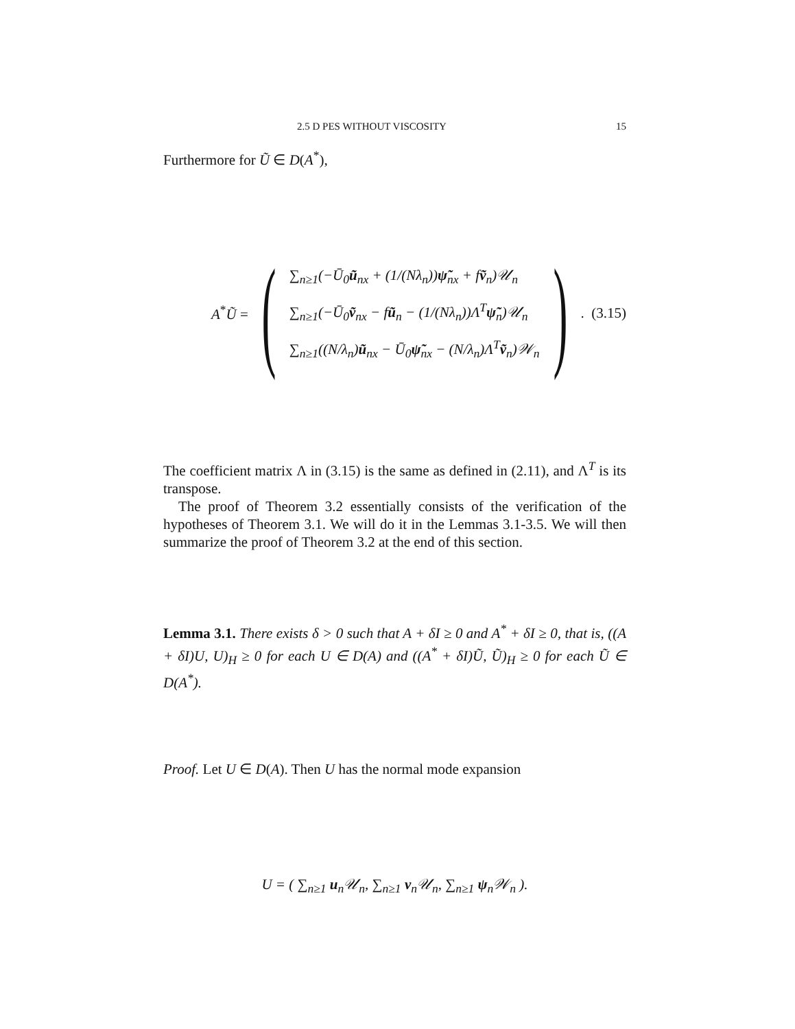2.5 D PES WITHOUT VISCOSITY 15
Furthermore for Ũ ∈ D(A<sup>*</sup>),
A<sup>*</sup>Ũ = (
∑<sub>n≥1</sub>(−Ū<sub>0</sub>ũ<sub>nx</sub> + (1/(Nλ<sub>n</sub>))ψ̃<sub>nx</sub> + fṽ<sub>n</sub>)𝒰<sub>n</sub>
∑<sub>n≥1</sub>(−Ū<sub>0</sub>ṽ<sub>nx</sub> − fũ<sub>n</sub> − (1/(Nλ<sub>n</sub>))Λ<sup>T</sup>ψ̃<sub>n</sub>)𝒰<sub>n</sub>
∑<sub>n≥1</sub>((N/λ<sub>n</sub>)ũ<sub>nx</sub> − Ū<sub>0</sub>ψ̃<sub>nx</sub> − (N/λ<sub>n</sub>)Λ<sup>T</sup>ṽ<sub>n</sub>)𝒲<sub>n</sub>
).
(3.15)
The coefficient matrix Λ in (3.15) is the same as defined in (2.11), and Λ<sup>T</sup> is its transpose.
The proof of Theorem 3.2 essentially consists of the verification of the hypotheses of Theorem 3.1. We will do it in the Lemmas 3.1-3.5. We will then summarize the proof of Theorem 3.2 at the end of this section.
Lemma 3.1. There exists δ > 0 such that A + δI ≥ 0 and A<sup>*</sup> + δI ≥ 0, that is, ((A + δI)U, U)<sub>H</sub> ≥ 0 for each U ∈ D(A) and ((A<sup>*</sup> + δI)Ũ, Ũ)<sub>H</sub> ≥ 0 for each Ũ ∈ D(A<sup>*</sup>).
Proof. Let U ∈ D(A). Then U has the normal mode expansion
U = ( ∑<sub>n≥1</sub> u<sub>n</sub>𝒰<sub>n</sub>, ∑<sub>n≥1</sub> v<sub>n</sub>𝒰<sub>n</sub>, ∑<sub>n≥1</sub> ψ<sub>n</sub>𝒲<sub>n</sub> ).